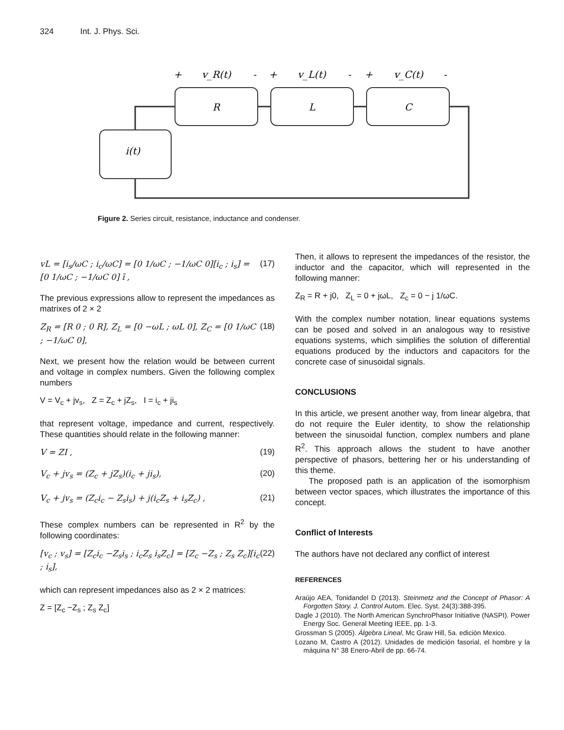324 Int. J. Phys. Sci.
+
v_R(t)
-
+
v_L(t)
-
+
v_C(t)
-
R
L
C
i(t)
Figure 2. Series circuit, resistance, inductance and condenser.
vL = [i<sub>s</sub>/ωC ; i<sub>c</sub>/ωC] = [0 1/ωC ; −1/ωC 0][i<sub>c</sub> ; i<sub>s</sub>] = [0 1/ωC ; −1/ωC 0] ī , (17)
The previous expressions allow to represent the impedances as matrixes of 2 × 2
Z<sub>R</sub> = [R 0 ; 0 R], Z<sub>L</sub> = [0 −ωL ; ωL 0], Z<sub>C</sub> = [0 1/ωC ; −1/ωC 0], (18)
Next, we present how the relation would be between current and voltage in complex numbers. Given the following complex numbers
V = V<sub>c</sub> + jv<sub>s</sub>, Z = Z<sub>c</sub> + jZ<sub>s</sub>, I = i<sub>c</sub> + ji<sub>s</sub>
that represent voltage, impedance and current, respectively. These quantities should relate in the following manner:
V = ZI , (19)
V<sub>c</sub> + jv<sub>s</sub> = (Z<sub>c</sub> + jZ<sub>s</sub>)(i<sub>c</sub> + ji<sub>s</sub>), (20)
V<sub>c</sub> + jv<sub>s</sub> = (Z<sub>c</sub>i<sub>c</sub> − Z<sub>s</sub>i<sub>s</sub>) + j(i<sub>c</sub>Z<sub>s</sub> + i<sub>s</sub>Z<sub>c</sub>) , (21)
These complex numbers can be represented in R<sup>2</sup> by the following coordinates:
[v<sub>c</sub> ; v<sub>s</sub>] = [Z<sub>c</sub>i<sub>c</sub> −Z<sub>s</sub>i<sub>s</sub> ; i<sub>c</sub>Z<sub>s</sub> i<sub>s</sub>Z<sub>c</sub>] = [Z<sub>c</sub> −Z<sub>s</sub> ; Z<sub>s</sub> Z<sub>c</sub>][i<sub>c</sub> ; i<sub>s</sub>], (22)
which can represent impedances also as 2 × 2 matrices:
Z = [Z<sub>c</sub> −Z<sub>s</sub> ; Z<sub>s</sub> Z<sub>c</sub>]
Then, it allows to represent the impedances of the resistor, the inductor and the capacitor, which will represented in the following manner:
Z<sub>R</sub> = R + j0, Z<sub>L</sub> = 0 + jωL, Z<sub>c</sub> = 0 − j 1/ωC.
With the complex number notation, linear equations systems can be posed and solved in an analogous way to resistive equations systems, which simplifies the solution of differential equations produced by the inductors and capacitors for the concrete case of sinusoidal signals.
CONCLUSIONS
In this article, we present another way, from linear algebra, that do not require the Euler identity, to show the relationship between the sinusoidal function, complex numbers and plane R<sup>2</sup>. This approach allows the student to have another perspective of phasors, bettering her or his understanding of this theme.
The proposed path is an application of the isomorphism between vector spaces, which illustrates the importance of this concept.
Conflict of Interests
The authors have not declared any conflict of interest
REFERENCES
Araújo AEA, Tonidandel D (2013). Steinmetz and the Concept of Phasor: A Forgotten Story. J. Control Autom. Elec. Syst. 24(3):388-395.
Dagle J (2010). The North American SynchroPhasor Initiative (NASPI). Power Energy Soc. General Meeting IEEE, pp. 1-3.
Grossman S (2005). Álgebra Lineal, Mc Graw Hill, 5a. edición Mexico.
Lozano M, Castro A (2012). Unidades de medición fasorial, el hombre y la máquina N° 38 Enero-Abril de pp. 66-74.